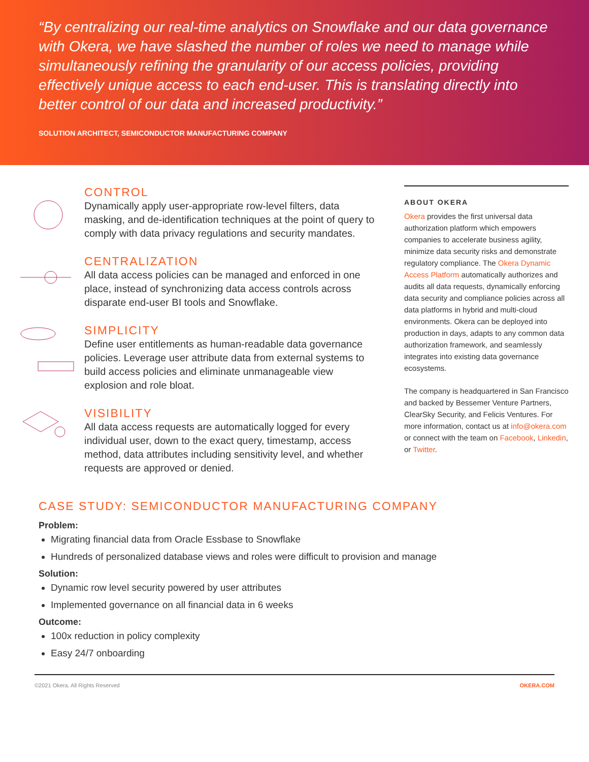“By centralizing our real-time analytics on Snowflake and our data governance with Okera, we have slashed the number of roles we need to manage while simultaneously refining the granularity of our access policies, providing effectively unique access to each end-user. This is translating directly into better control of our data and increased productivity.”
SOLUTION ARCHITECT, SEMICONDUCTOR MANUFACTURING COMPANY
CONTROL
Dynamically apply user-appropriate row-level filters, data masking, and de-identification techniques at the point of query to comply with data privacy regulations and security mandates.
CENTRALIZATION
All data access policies can be managed and enforced in one place, instead of synchronizing data access controls across disparate end-user BI tools and Snowflake.
SIMPLICITY
Define user entitlements as human-readable data governance policies. Leverage user attribute data from external systems to build access policies and eliminate unmanageable view explosion and role bloat.
VISIBILITY
All data access requests are automatically logged for every individual user, down to the exact query, timestamp, access method, data attributes including sensitivity level, and whether requests are approved or denied.
ABOUT OKERA
Okera provides the first universal data authorization platform which empowers companies to accelerate business agility, minimize data security risks and demonstrate regulatory compliance. The Okera Dynamic Access Platform automatically authorizes and audits all data requests, dynamically enforcing data security and compliance policies across all data platforms in hybrid and multi-cloud environments. Okera can be deployed into production in days, adapts to any common data authorization framework, and seamlessly integrates into existing data governance ecosystems.
The company is headquartered in San Francisco and backed by Bessemer Venture Partners, ClearSky Security, and Felicis Ventures. For more information, contact us at info@okera.com or connect with the team on Facebook, Linkedin, or Twitter.
CASE STUDY: SEMICONDUCTOR MANUFACTURING COMPANY
Problem:
Migrating financial data from Oracle Essbase to Snowflake
Hundreds of personalized database views and roles were difficult to provision and manage
Solution:
Dynamic row level security powered by user attributes
Implemented governance on all financial data in 6 weeks
Outcome:
100x reduction in policy complexity
Easy 24/7 onboarding
©2021 Okera. All Rights Reserved OKERA.COM